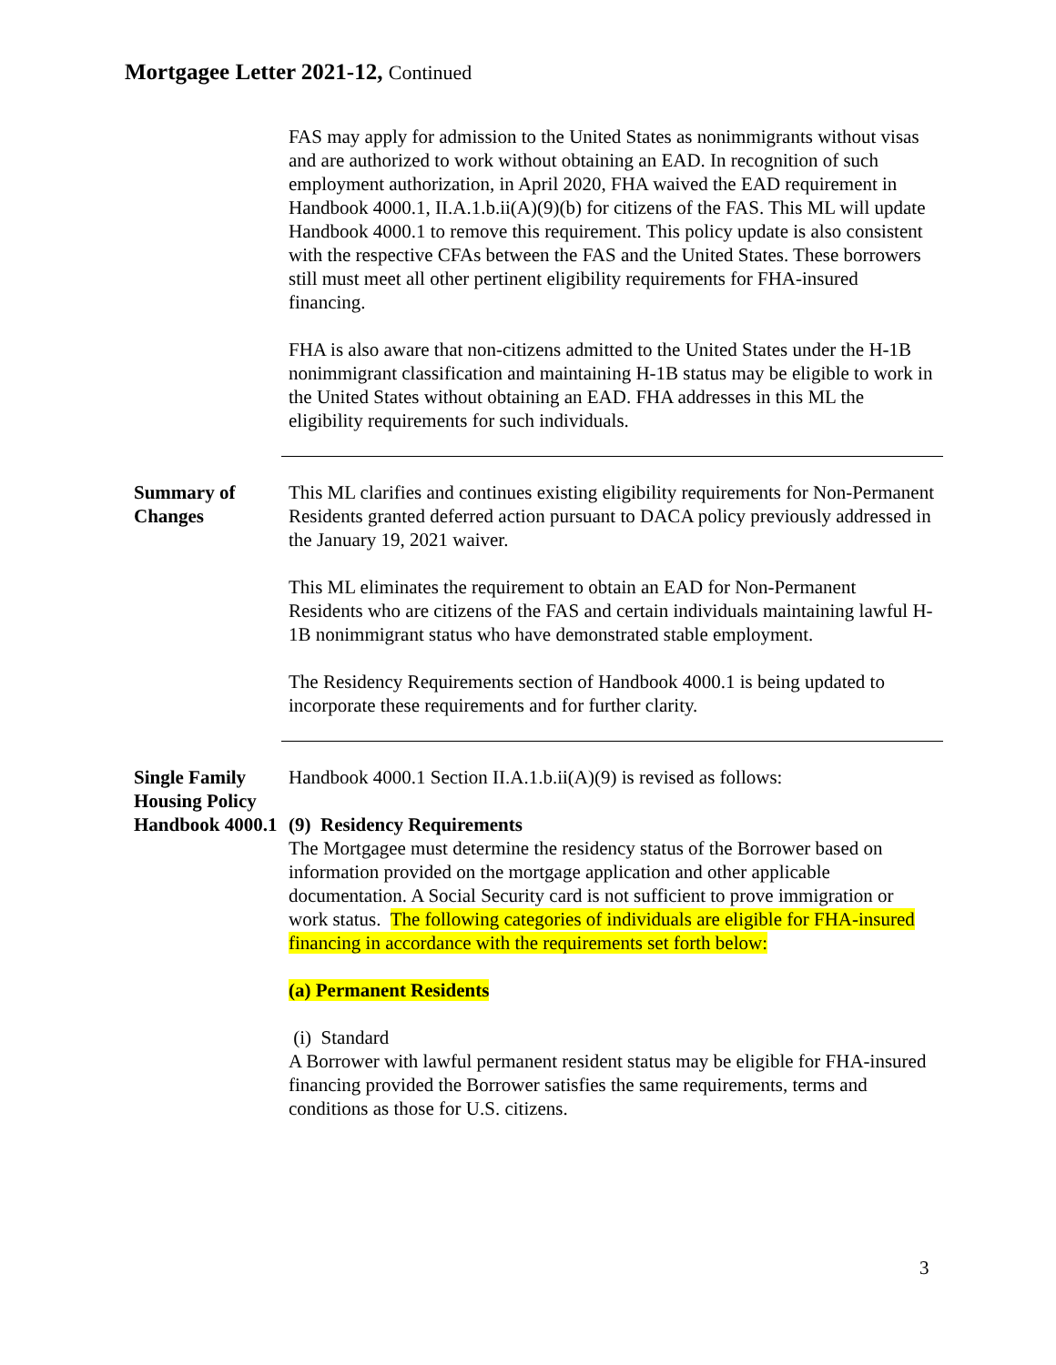Mortgagee Letter 2021-12, Continued
FAS may apply for admission to the United States as nonimmigrants without visas and are authorized to work without obtaining an EAD. In recognition of such employment authorization, in April 2020, FHA waived the EAD requirement in Handbook 4000.1, II.A.1.b.ii(A)(9)(b) for citizens of the FAS. This ML will update Handbook 4000.1 to remove this requirement. This policy update is also consistent with the respective CFAs between the FAS and the United States. These borrowers still must meet all other pertinent eligibility requirements for FHA-insured financing.
FHA is also aware that non-citizens admitted to the United States under the H-1B nonimmigrant classification and maintaining H-1B status may be eligible to work in the United States without obtaining an EAD. FHA addresses in this ML the eligibility requirements for such individuals.
Summary of Changes
This ML clarifies and continues existing eligibility requirements for Non-Permanent Residents granted deferred action pursuant to DACA policy previously addressed in the January 19, 2021 waiver.
This ML eliminates the requirement to obtain an EAD for Non-Permanent Residents who are citizens of the FAS and certain individuals maintaining lawful H-1B nonimmigrant status who have demonstrated stable employment.
The Residency Requirements section of Handbook 4000.1 is being updated to incorporate these requirements and for further clarity.
Single Family Housing Policy Handbook 4000.1
Handbook 4000.1 Section II.A.1.b.ii(A)(9) is revised as follows:
(9) Residency Requirements
The Mortgagee must determine the residency status of the Borrower based on information provided on the mortgage application and other applicable documentation. A Social Security card is not sufficient to prove immigration or work status. The following categories of individuals are eligible for FHA-insured financing in accordance with the requirements set forth below:
(a) Permanent Residents
(i) Standard
A Borrower with lawful permanent resident status may be eligible for FHA-insured financing provided the Borrower satisfies the same requirements, terms and conditions as those for U.S. citizens.
3